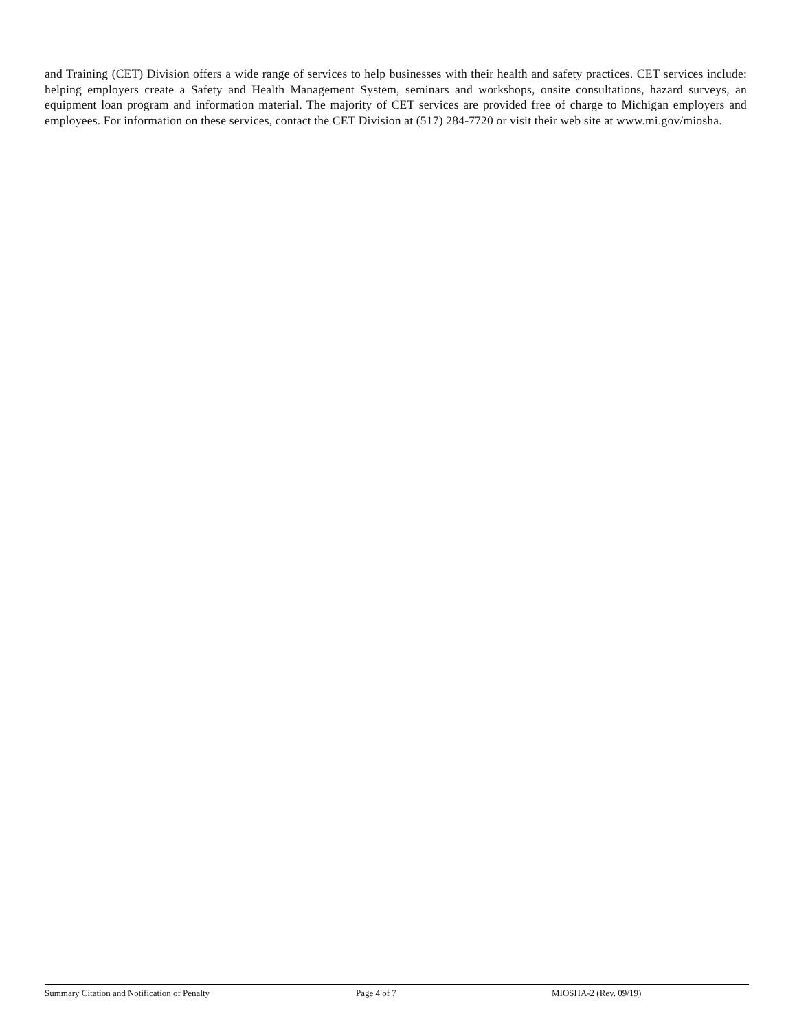and Training (CET) Division offers a wide range of services to help businesses with their health and safety practices. CET services include: helping employers create a Safety and Health Management System, seminars and workshops, onsite consultations, hazard surveys, an equipment loan program and information material. The majority of CET services are provided free of charge to Michigan employers and employees. For information on these services, contact the CET Division at (517) 284-7720 or visit their web site at www.mi.gov/miosha.
Summary Citation and Notification of Penalty Page 4 of 7 MIOSHA-2 (Rev. 09/19)